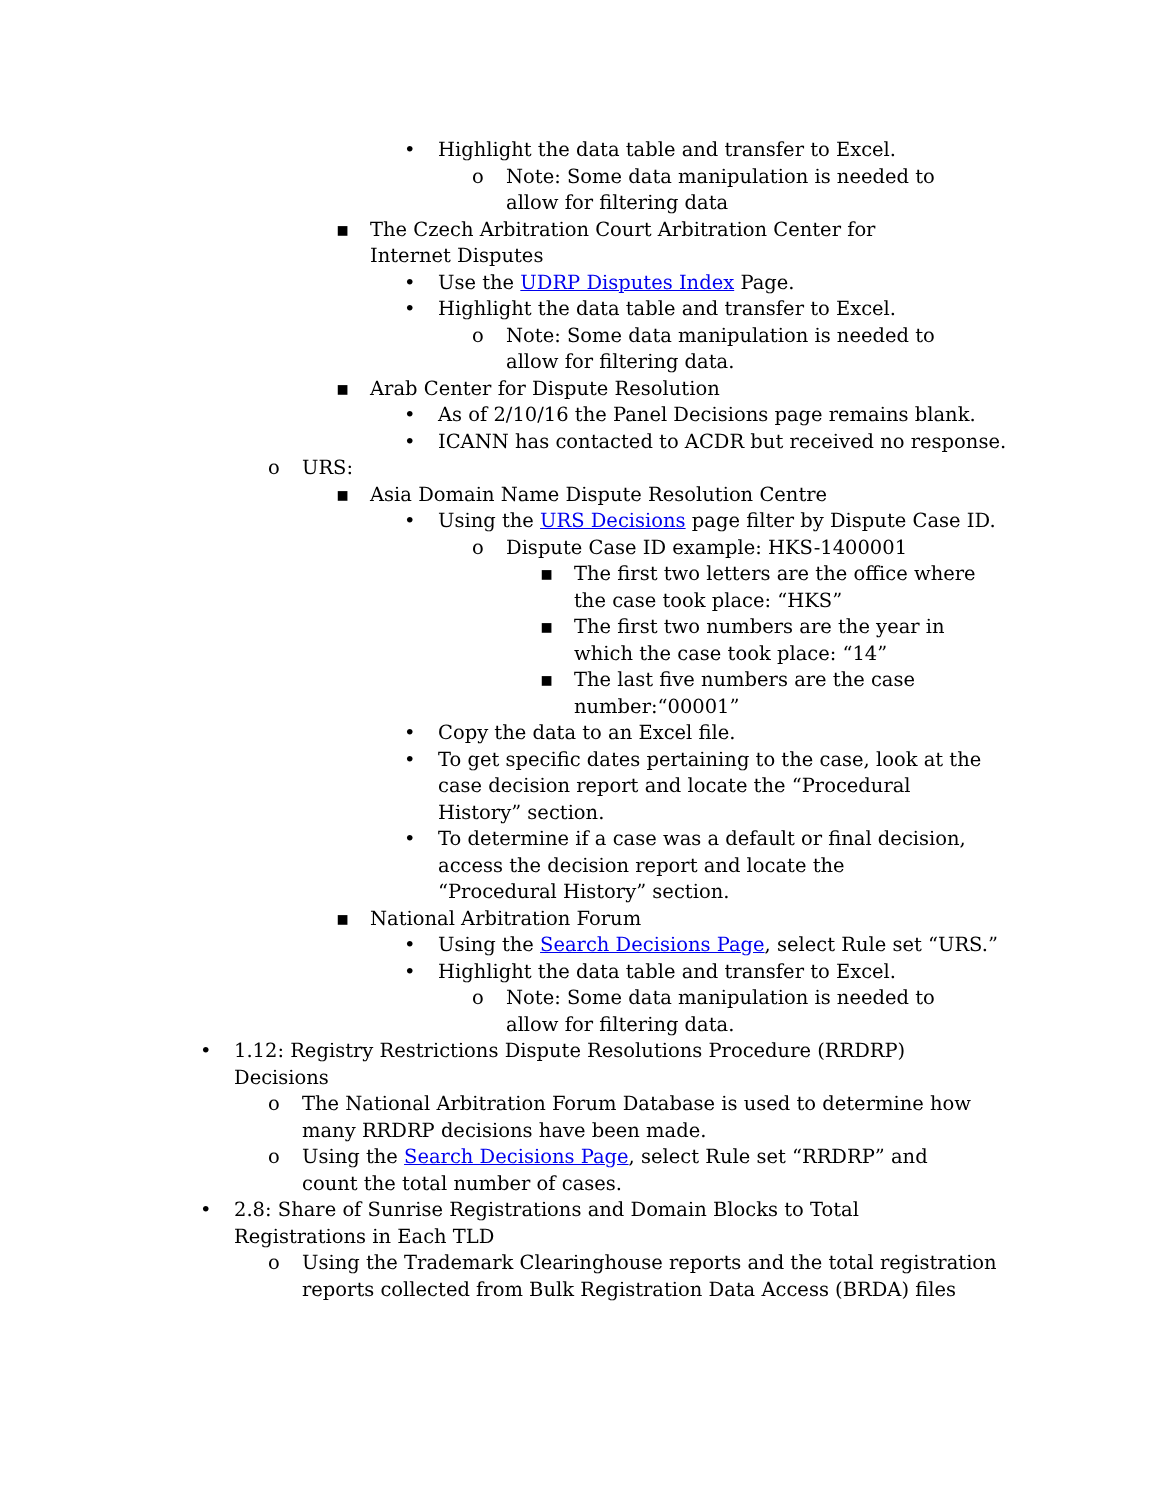• Highlight the data table and transfer to Excel.
o Note: Some data manipulation is needed to allow for filtering data
▪ The Czech Arbitration Court Arbitration Center for Internet Disputes
• Use the UDRP Disputes Index Page.
• Highlight the data table and transfer to Excel.
o Note: Some data manipulation is needed to allow for filtering data.
▪ Arab Center for Dispute Resolution
• As of 2/10/16 the Panel Decisions page remains blank.
• ICANN has contacted to ACDR but received no response.
o URS:
▪ Asia Domain Name Dispute Resolution Centre
• Using the URS Decisions page filter by Dispute Case ID.
o Dispute Case ID example: HKS-1400001
▪ The first two letters are the office where the case took place: “HKS”
▪ The first two numbers are the year in which the case took place: “14”
▪ The last five numbers are the case number:“00001”
• Copy the data to an Excel file.
• To get specific dates pertaining to the case, look at the case decision report and locate the “Procedural History” section.
• To determine if a case was a default or final decision, access the decision report and locate the “Procedural History” section.
▪ National Arbitration Forum
• Using the Search Decisions Page, select Rule set “URS.”
• Highlight the data table and transfer to Excel.
o Note: Some data manipulation is needed to allow for filtering data.
• 1.12: Registry Restrictions Dispute Resolutions Procedure (RRDRP) Decisions
o The National Arbitration Forum Database is used to determine how many RRDRP decisions have been made.
o Using the Search Decisions Page, select Rule set “RRDRP” and count the total number of cases.
• 2.8: Share of Sunrise Registrations and Domain Blocks to Total Registrations in Each TLD
o Using the Trademark Clearinghouse reports and the total registration reports collected from Bulk Registration Data Access (BRDA) files